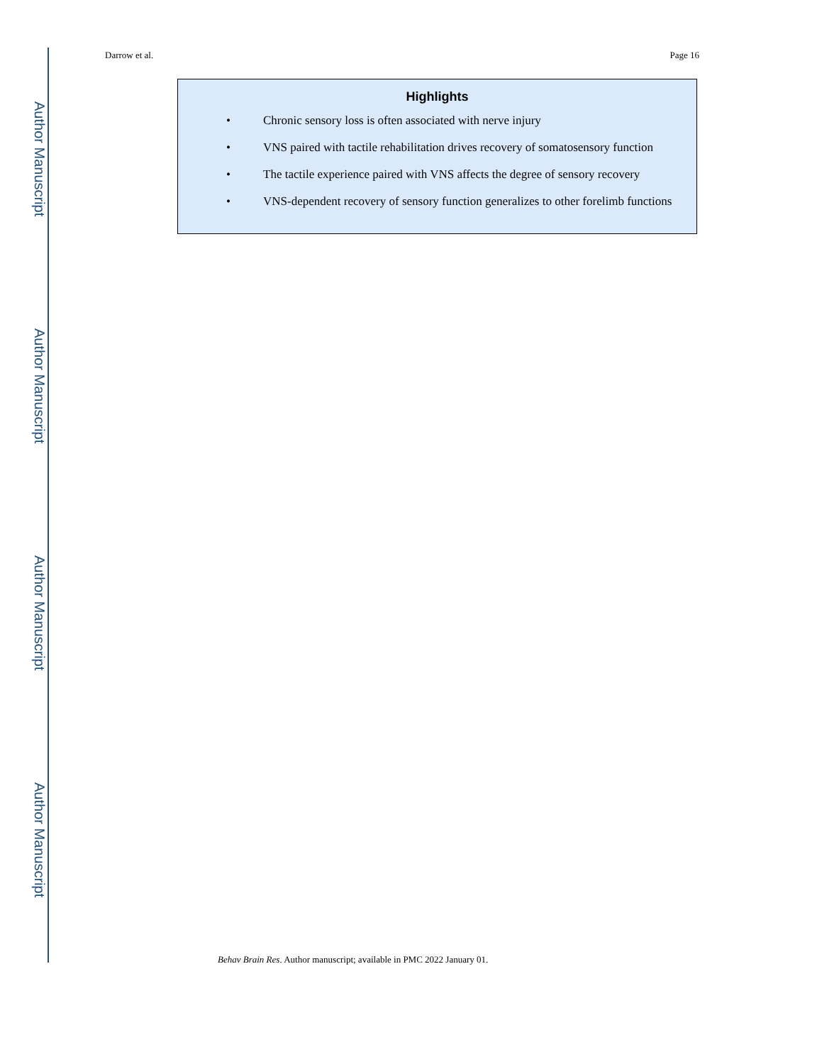Author Manuscript
Author Manuscript
Author Manuscript
Author Manuscript
Darrow et al. Page 16
Highlights
• Chronic sensory loss is often associated with nerve injury
• VNS paired with tactile rehabilitation drives recovery of somatosensory function
• The tactile experience paired with VNS affects the degree of sensory recovery
• VNS-dependent recovery of sensory function generalizes to other forelimb functions
Behav Brain Res. Author manuscript; available in PMC 2022 January 01.